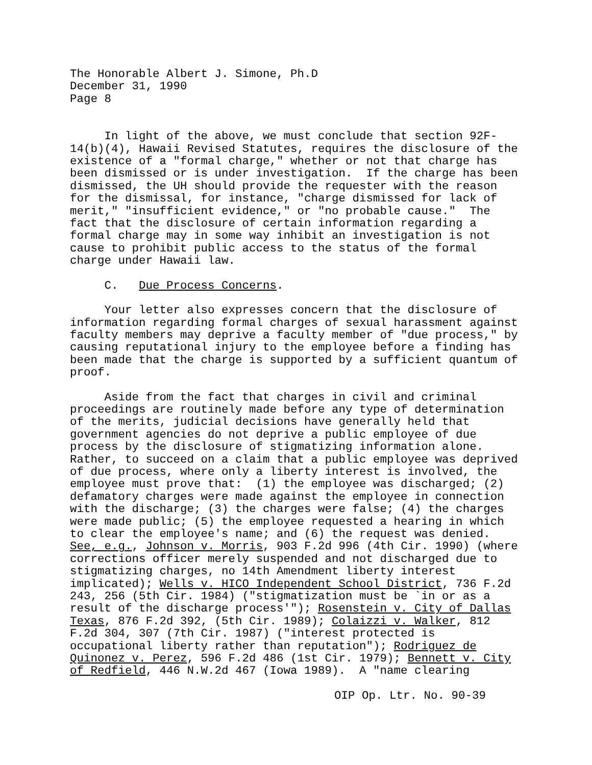The Honorable Albert J. Simone, Ph.D December 31, 1990 Page 8
In light of the above, we must conclude that section 92F- 14(b)(4), Hawaii Revised Statutes, requires the disclosure of the existence of a "formal charge," whether or not that charge has been dismissed or is under investigation. If the charge has been dismissed, the UH should provide the requester with the reason for the dismissal, for instance, "charge dismissed for lack of merit," "insufficient evidence," or "no probable cause." The fact that the disclosure of certain information regarding a formal charge may in some way inhibit an investigation is not cause to prohibit public access to the status of the formal charge under Hawaii law.
C. Due Process Concerns.
Your letter also expresses concern that the disclosure of information regarding formal charges of sexual harassment against faculty members may deprive a faculty member of "due process," by causing reputational injury to the employee before a finding has been made that the charge is supported by a sufficient quantum of proof.
Aside from the fact that charges in civil and criminal proceedings are routinely made before any type of determination of the merits, judicial decisions have generally held that government agencies do not deprive a public employee of due process by the disclosure of stigmatizing information alone. Rather, to succeed on a claim that a public employee was deprived of due process, where only a liberty interest is involved, the employee must prove that: (1) the employee was discharged; (2) defamatory charges were made against the employee in connection with the discharge; (3) the charges were false; (4) the charges were made public; (5) the employee requested a hearing in which to clear the employee's name; and (6) the request was denied. See, e.g., Johnson v. Morris, 903 F.2d 996 (4th Cir. 1990) (where corrections officer merely suspended and not discharged due to stigmatizing charges, no 14th Amendment liberty interest implicated); Wells v. HICO Independent School District, 736 F.2d 243, 256 (5th Cir. 1984) ("stigmatization must be `in or as a result of the discharge process'"); Rosenstein v. City of Dallas Texas, 876 F.2d 392, (5th Cir. 1989); Colaizzi v. Walker, 812 F.2d 304, 307 (7th Cir. 1987) ("interest protected is occupational liberty rather than reputation"); Rodriguez de Quinonez v. Perez, 596 F.2d 486 (1st Cir. 1979); Bennett v. City of Redfield, 446 N.W.2d 467 (Iowa 1989). A "name clearing
OIP Op. Ltr. No. 90-39